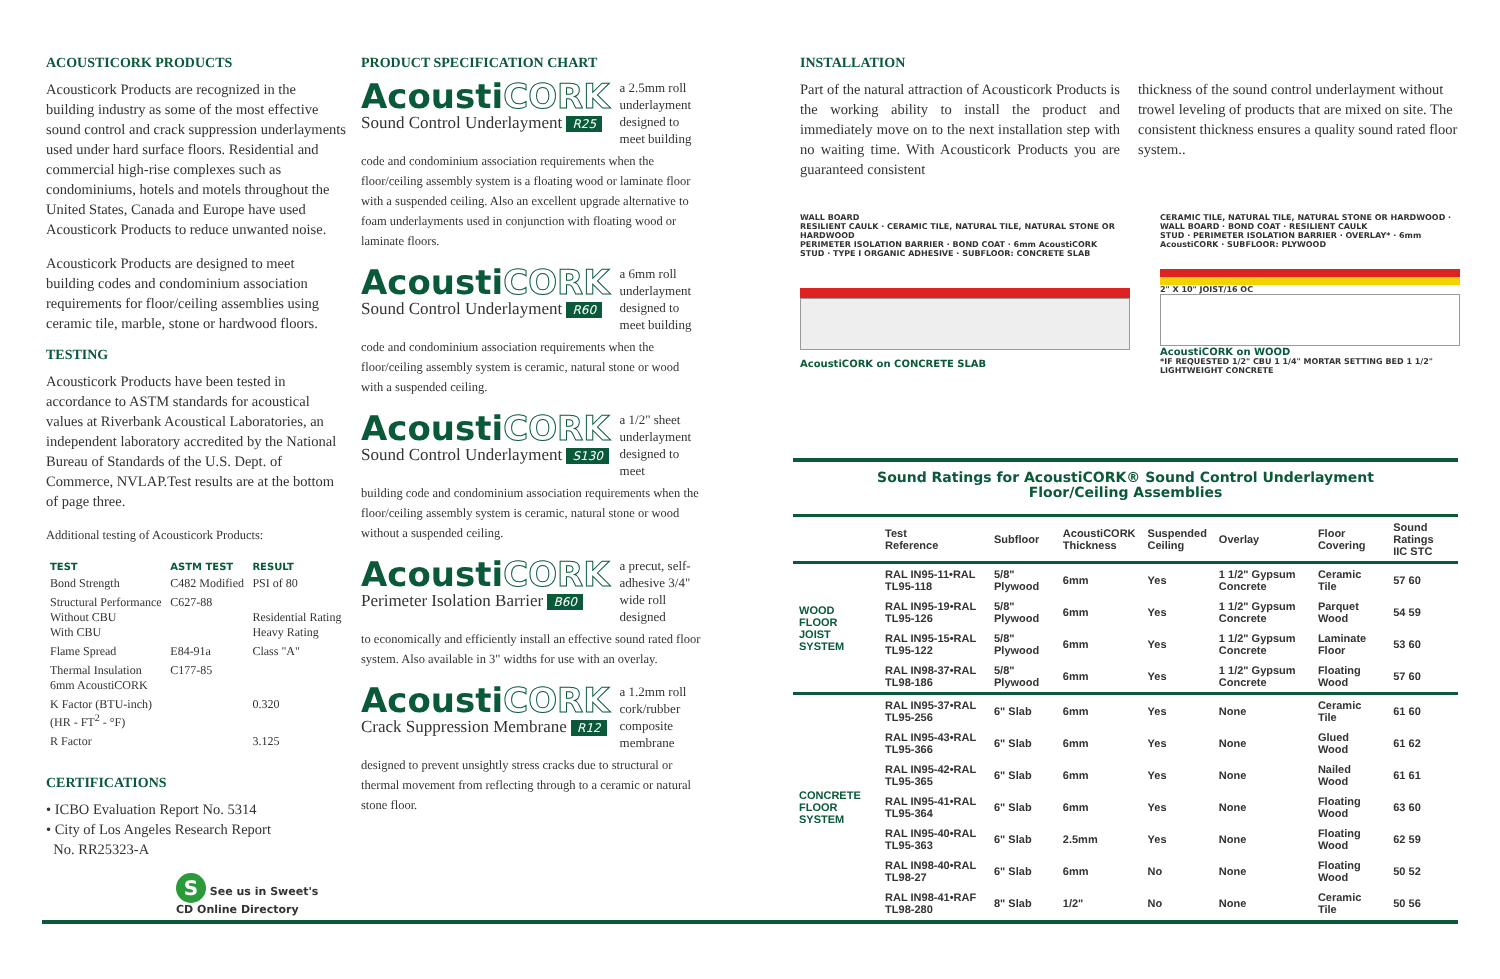ACOUSTICORK PRODUCTS
Acousticork Products are recognized in the building industry as some of the most effective sound control and crack suppression underlayments used under hard surface floors. Residential and commercial high-rise complexes such as condominiums, hotels and motels throughout the United States, Canada and Europe have used Acousticork Products to reduce unwanted noise.
Acousticork Products are designed to meet building codes and condominium association requirements for floor/ceiling assemblies using ceramic tile, marble, stone or hardwood floors.
TESTING
Acousticork Products have been tested in accordance to ASTM standards for acoustical values at Riverbank Acoustical Laboratories, an independent laboratory accredited by the National Bureau of Standards of the U.S. Dept. of Commerce, NVLAP.Test results are at the bottom of page three.
Additional testing of Acousticork Products:
| TEST | ASTM TEST | RESULT |
| --- | --- | --- |
| Bond Strength | C482 Modified | PSI of 80 |
| Structural Performance Without CBU With CBU | C627-88 | Residential Rating Heavy Rating |
| Flame Spread | E84-91a | Class "A" |
| Thermal Insulation 6mm AcoustiCORK | C177-85 | |
| K Factor (BTU-inch) (HR - FT<sup>2</sup> - °F) | | 0.320 |
| R Factor | | 3.125 |
CERTIFICATIONS
• ICBO Evaluation Report No. 5314
• City of Los Angeles Research Report
No. RR25323-A
S See us in Sweet's
CD Online Directory
PRODUCT SPECIFICATION CHART
AcoustiCORK
Sound Control Underlayment R25
a 2.5mm roll underlayment designed to meet building
code and condominium association requirements when the floor/ceiling assembly system is a floating wood or laminate floor with a suspended ceiling. Also an excellent upgrade alternative to foam underlayments used in conjunction with floating wood or laminate floors.
AcoustiCORK
Sound Control Underlayment R60
a 6mm roll underlayment designed to meet building
code and condominium association requirements when the floor/ceiling assembly system is ceramic, natural stone or wood with a suspended ceiling.
AcoustiCORK
Sound Control Underlayment S130
a 1/2" sheet underlayment designed to meet
building code and condominium association requirements when the floor/ceiling assembly system is ceramic, natural stone or wood without a suspended ceiling.
AcoustiCORK
Perimeter Isolation Barrier B60
a precut, self-adhesive 3/4" wide roll designed
to economically and efficiently install an effective sound rated floor system. Also available in 3" widths for use with an overlay.
AcoustiCORK
Crack Suppression Membrane R12
a 1.2mm roll cork/rubber composite membrane
designed to prevent unsightly stress cracks due to structural or thermal movement from reflecting through to a ceramic or natural stone floor.
INSTALLATION
Part of the natural attraction of Acousticork Products is the working ability to install the product and immediately move on to the next installation step with no waiting time. With Acousticork Products you are guaranteed consistent
thickness of the sound control underlayment without trowel leveling of products that are mixed on site. The consistent thickness ensures a quality sound rated floor system..
WALL BOARD
RESILIENT CAULK · CERAMIC TILE, NATURAL TILE, NATURAL STONE OR HARDWOOD
PERIMETER ISOLATION BARRIER · BOND COAT · 6mm AcoustiCORK
STUD · TYPE I ORGANIC ADHESIVE · SUBFLOOR: CONCRETE SLAB
AcoustiCORK on CONCRETE SLAB
CERAMIC TILE, NATURAL TILE, NATURAL STONE OR HARDWOOD · WALL BOARD · BOND COAT · RESILIENT CAULK
STUD · PERIMETER ISOLATION BARRIER · OVERLAY* · 6mm AcoustiCORK · SUBFLOOR: PLYWOOD
2" X 10" JOIST/16 OC
AcoustiCORK on WOOD
*IF REQUESTED 1/2" CBU 1 1/4" MORTAR SETTING BED 1 1/2" LIGHTWEIGHT CONCRETE
Sound Ratings for AcoustiCORK® Sound Control Underlayment
Floor/Ceiling Assemblies
| | Test Reference | Subfloor | AcoustiCORK Thickness | Suspended Ceiling | Overlay | Floor Covering | Sound Ratings IIC STC |
| --- | --- | --- | --- | --- | --- | --- | --- |
| WOOD FLOOR JOIST SYSTEM | RAL IN95-11•RAL TL95-118 | 5/8" Plywood | 6mm | Yes | 1 1/2" Gypsum Concrete | Ceramic Tile | 57 60 |
| | RAL IN95-19•RAL TL95-126 | 5/8" Plywood | 6mm | Yes | 1 1/2" Gypsum Concrete | Parquet Wood | 54 59 |
| | RAL IN95-15•RAL TL95-122 | 5/8" Plywood | 6mm | Yes | 1 1/2" Gypsum Concrete | Laminate Floor | 53 60 |
| | RAL IN98-37•RAL TL98-186 | 5/8" Plywood | 6mm | Yes | 1 1/2" Gypsum Concrete | Floating Wood | 57 60 |
| CONCRETE FLOOR SYSTEM | RAL IN95-37•RAL TL95-256 | 6" Slab | 6mm | Yes | None | Ceramic Tile | 61 60 |
| | RAL IN95-43•RAL TL95-366 | 6" Slab | 6mm | Yes | None | Glued Wood | 61 62 |
| | RAL IN95-42•RAL TL95-365 | 6" Slab | 6mm | Yes | None | Nailed Wood | 61 61 |
| | RAL IN95-41•RAL TL95-364 | 6" Slab | 6mm | Yes | None | Floating Wood | 63 60 |
| | RAL IN95-40•RAL TL95-363 | 6" Slab | 2.5mm | Yes | None | Floating Wood | 62 59 |
| | RAL IN98-40•RAL TL98-27 | 6" Slab | 6mm | No | None | Floating Wood | 50 52 |
| | RAL IN98-41•RAF TL98-280 | 8" Slab | 1/2" | No | None | Ceramic Tile | 50 56 |